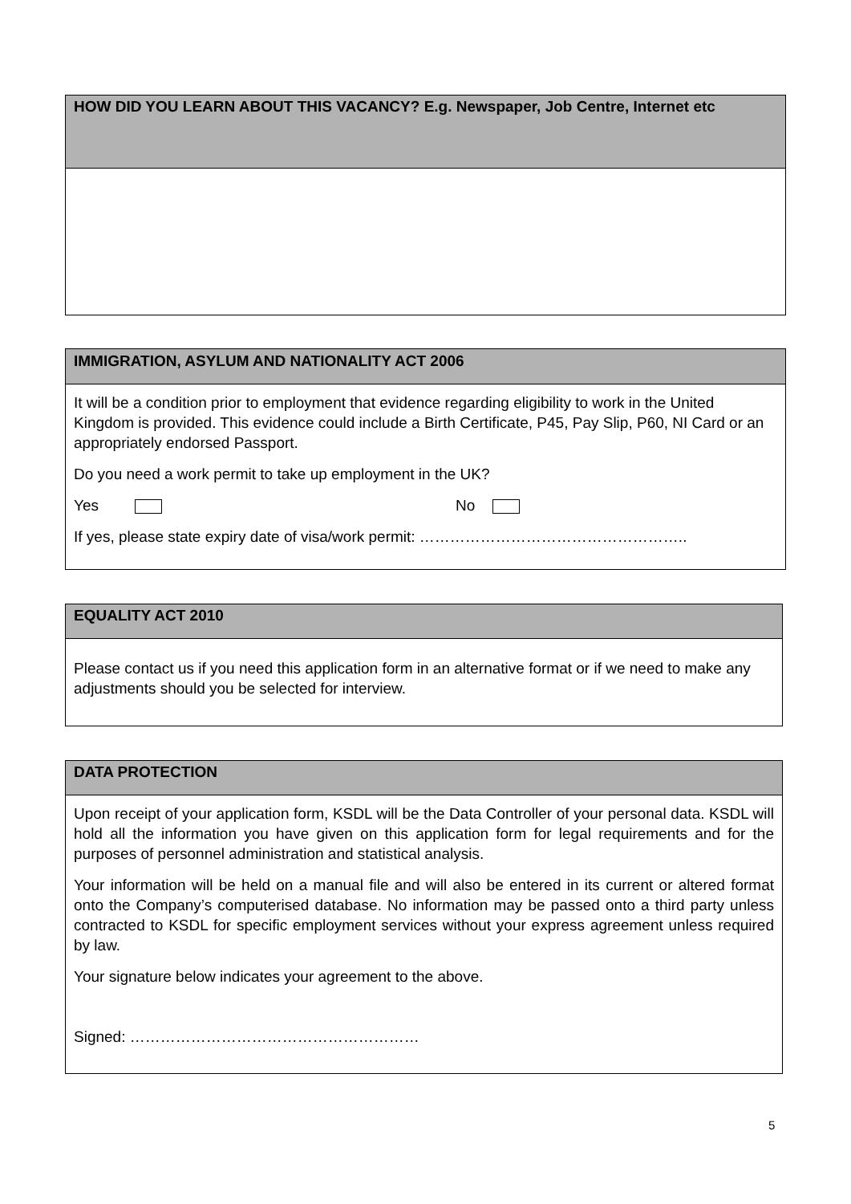HOW DID YOU LEARN ABOUT THIS VACANCY? E.g. Newspaper, Job Centre, Internet etc
IMMIGRATION, ASYLUM AND NATIONALITY ACT 2006
It will be a condition prior to employment that evidence regarding eligibility to work in the United Kingdom is provided. This evidence could include a Birth Certificate, P45, Pay Slip, P60, NI Card or an appropriately endorsed Passport.
Do you need a work permit to take up employment in the UK?
Yes No
If yes, please state expiry date of visa/work permit: ……………………………………………..
EQUALITY ACT 2010
Please contact us if you need this application form in an alternative format or if we need to make any adjustments should you be selected for interview.
DATA PROTECTION
Upon receipt of your application form, KSDL will be the Data Controller of your personal data. KSDL will hold all the information you have given on this application form for legal requirements and for the purposes of personnel administration and statistical analysis.
Your information will be held on a manual file and will also be entered in its current or altered format onto the Company’s computerised database. No information may be passed onto a third party unless contracted to KSDL for specific employment services without your express agreement unless required by law.
Your signature below indicates your agreement to the above.
Signed: …………………………………………………
5